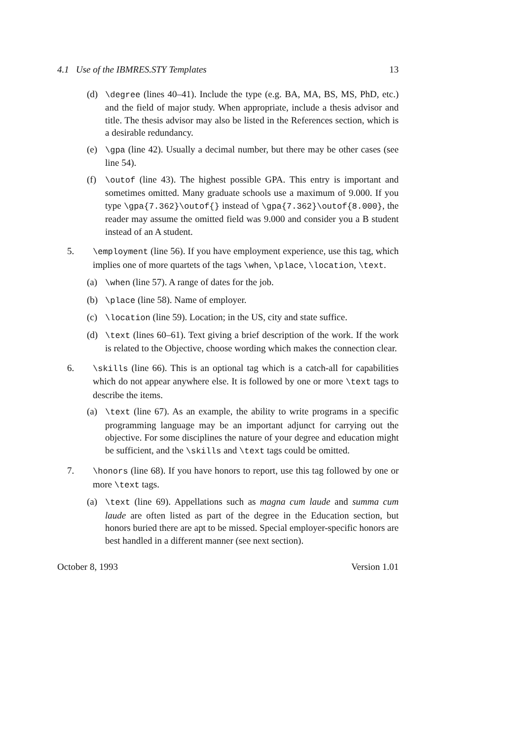4.1 Use of the IBMRES.STY Templates 13
(d) \degree (lines 40–41). Include the type (e.g. BA, MA, BS, MS, PhD, etc.) and the field of major study. When appropriate, include a thesis advisor and title. The thesis advisor may also be listed in the References section, which is a desirable redundancy.
(e) \gpa (line 42). Usually a decimal number, but there may be other cases (see line 54).
(f) \outof (line 43). The highest possible GPA. This entry is important and sometimes omitted. Many graduate schools use a maximum of 9.000. If you type \gpa{7.362}\outof{} instead of \gpa{7.362}\outof{8.000}, the reader may assume the omitted field was 9.000 and consider you a B student instead of an A student.
5. \employment (line 56). If you have employment experience, use this tag, which implies one of more quartets of the tags \when, \place, \location, \text.
(a) \when (line 57). A range of dates for the job.
(b) \place (line 58). Name of employer.
(c) \location (line 59). Location; in the US, city and state suffice.
(d) \text (lines 60–61). Text giving a brief description of the work. If the work is related to the Objective, choose wording which makes the connection clear.
6. \skills (line 66). This is an optional tag which is a catch-all for capabilities which do not appear anywhere else. It is followed by one or more \text tags to describe the items.
(a) \text (line 67). As an example, the ability to write programs in a specific programming language may be an important adjunct for carrying out the objective. For some disciplines the nature of your degree and education might be sufficient, and the \skills and \text tags could be omitted.
7. \honors (line 68). If you have honors to report, use this tag followed by one or more \text tags.
(a) \text (line 69). Appellations such as magna cum laude and summa cum laude are often listed as part of the degree in the Education section, but honors buried there are apt to be missed. Special employer-specific honors are best handled in a different manner (see next section).
October 8, 1993 Version 1.01